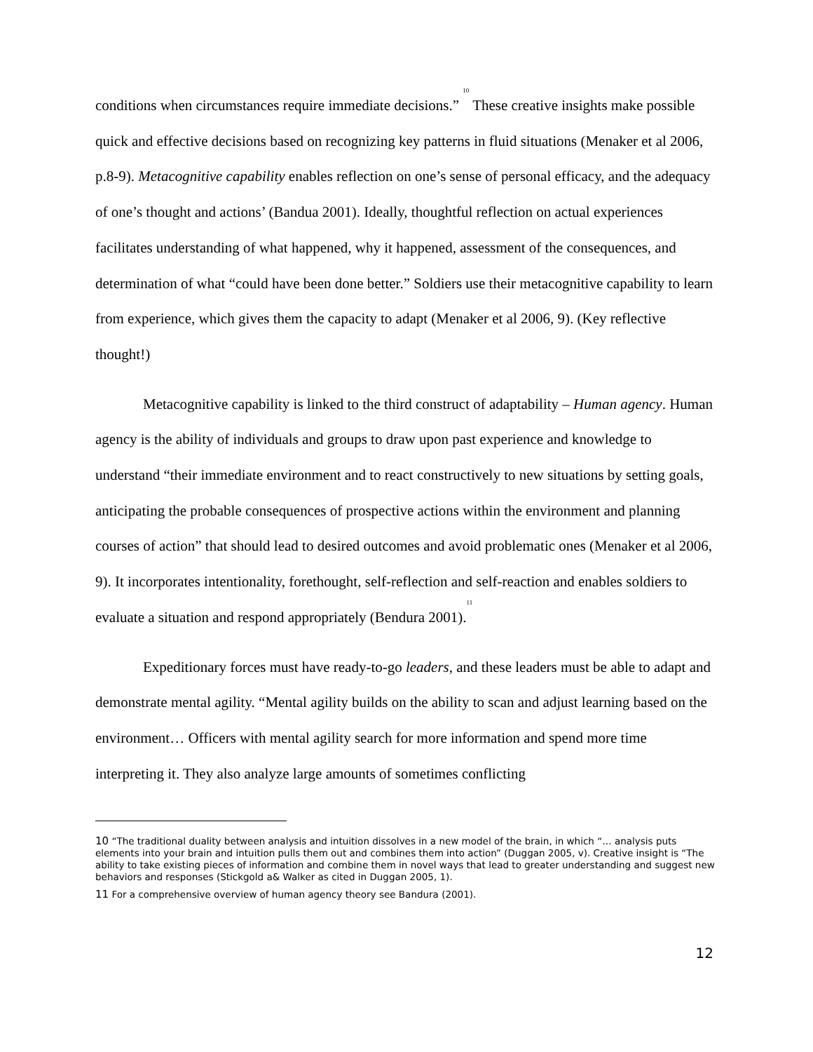conditions when circumstances require immediate decisions.” <sup>10</sup> These creative insights make possible quick and effective decisions based on recognizing key patterns in fluid situations (Menaker et al 2006, p.8-9). Metacognitive capability enables reflection on one’s sense of personal efficacy, and the adequacy of one’s thought and actions’ (Bandua 2001). Ideally, thoughtful reflection on actual experiences facilitates understanding of what happened, why it happened, assessment of the consequences, and determination of what “could have been done better.” Soldiers use their metacognitive capability to learn from experience, which gives them the capacity to adapt (Menaker et al 2006, 9). (Key reflective thought!)
Metacognitive capability is linked to the third construct of adaptability – Human agency. Human agency is the ability of individuals and groups to draw upon past experience and knowledge to understand “their immediate environment and to react constructively to new situations by setting goals, anticipating the probable consequences of prospective actions within the environment and planning courses of action” that should lead to desired outcomes and avoid problematic ones (Menaker et al 2006, 9). It incorporates intentionality, forethought, self-reflection and self-reaction and enables soldiers to evaluate a situation and respond appropriately (Bendura 2001).<sup>11</sup>
Expeditionary forces must have ready-to-go leaders, and these leaders must be able to adapt and demonstrate mental agility. “Mental agility builds on the ability to scan and adjust learning based on the environment… Officers with mental agility search for more information and spend more time interpreting it. They also analyze large amounts of sometimes conflicting
<sup>10</sup> “The traditional duality between analysis and intuition dissolves in a new model of the brain, in which “… analysis puts elements into your brain and intuition pulls them out and combines them into action” (Duggan 2005, v). Creative insight is “The ability to take existing pieces of information and combine them in novel ways that lead to greater understanding and suggest new behaviors and responses (Stickgold a& Walker as cited in Duggan 2005, 1).
<sup>11</sup> For a comprehensive overview of human agency theory see Bandura (2001).
12